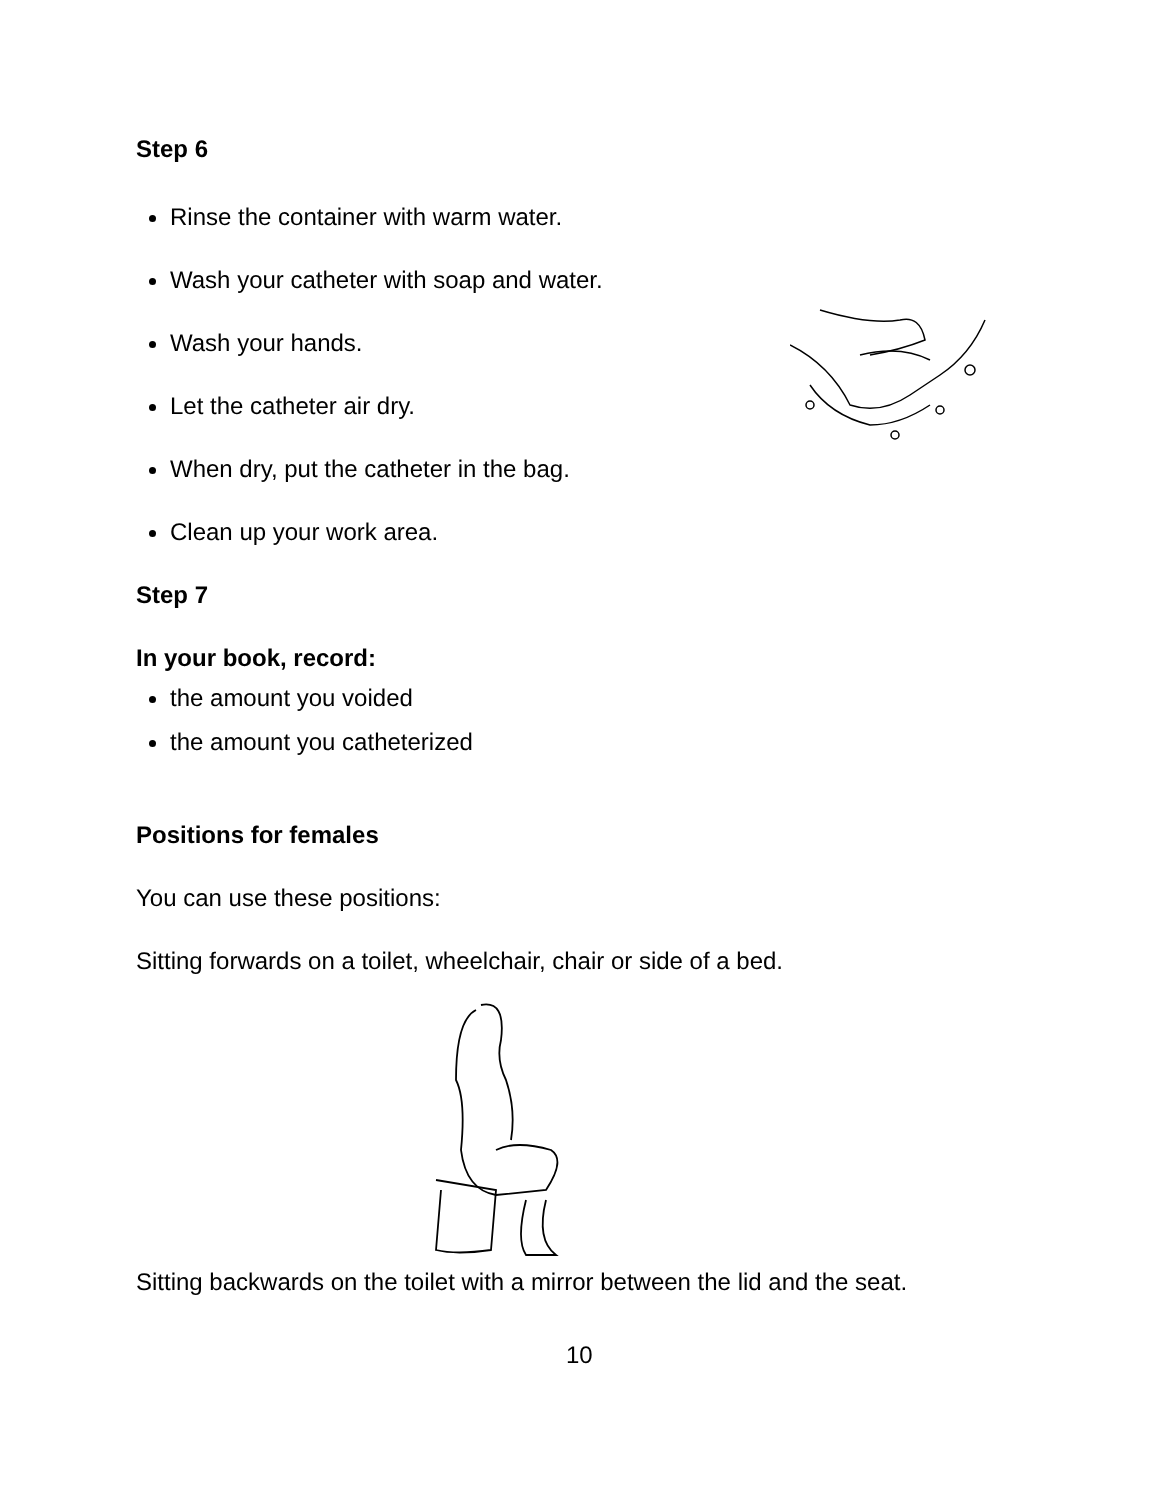Step 6
Rinse the container with warm water.
Wash your catheter with soap and water.
Wash your hands.
Let the catheter air dry.
When dry, put the catheter in the bag.
Clean up your work area.
Step 7
In your book, record:
the amount you voided
the amount you catheterized
Positions for females
You can use these positions:
Sitting forwards on a toilet, wheelchair, chair or side of a bed.
Sitting backwards on the toilet with a mirror between the lid and the seat.
10